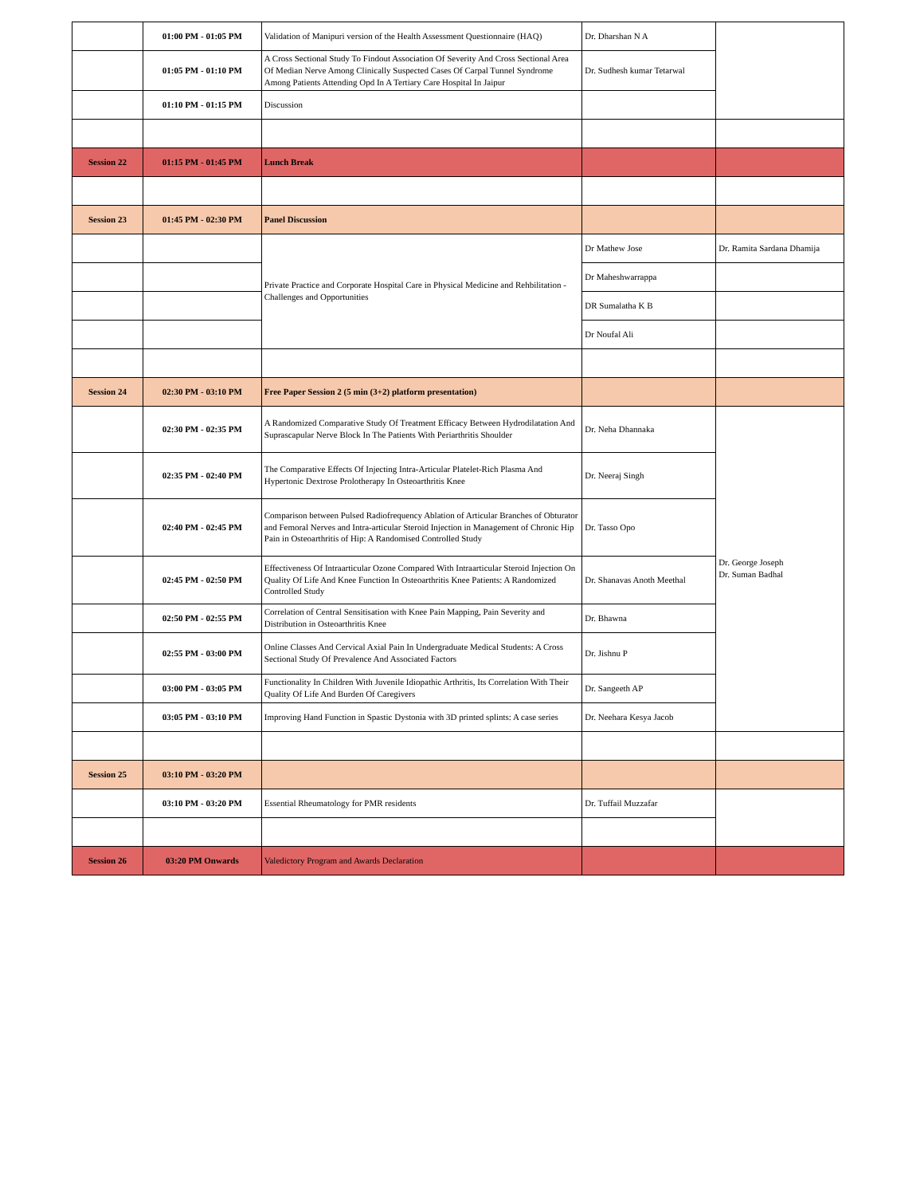| | 01:00 PM - 01:05 PM | Validation of Manipuri version of the Health Assessment Questionnaire (HAQ) | Dr. Dharshan N A | |
| | 01:05 PM - 01:10 PM | A Cross Sectional Study To Findout Association Of Severity And Cross Sectional Area Of Median Nerve Among Clinically Suspected Cases Of Carpal Tunnel Syndrome Among Patients Attending Opd In A Tertiary Care Hospital In Jaipur | Dr. Sudhesh kumar Tetarwal | |
| | 01:10 PM - 01:15 PM | Discussion | | |
| Session 22 | 01:15 PM - 01:45 PM | Lunch Break | | |
| Session 23 | 01:45 PM - 02:30 PM | Panel Discussion | | |
| | | Private Practice and Corporate Hospital Care in Physical Medicine and Rehbilitation - Challenges and Opportunities | Dr Mathew Jose | Dr. Ramita Sardana Dhamija |
| | | | Dr Maheshwarrappa | |
| | | | DR Sumalatha K B | |
| | | | Dr Noufal Ali | |
| Session 24 | 02:30 PM - 03:10 PM | Free Paper Session 2 (5 min (3+2) platform presentation) | | |
| | 02:30 PM - 02:35 PM | A Randomized Comparative Study Of Treatment Efficacy Between Hydrodilatation And Suprascapular Nerve Block In The Patients With Periarthritis Shoulder | Dr. Neha Dhannaka | Dr. George Joseph Dr. Suman Badhal |
| | 02:35 PM - 02:40 PM | The Comparative Effects Of Injecting Intra-Articular Platelet-Rich Plasma And Hypertonic Dextrose Prolotherapy In Osteoarthritis Knee | Dr. Neeraj Singh | |
| | 02:40 PM - 02:45 PM | Comparison between Pulsed Radiofrequency Ablation of Articular Branches of Obturator and Femoral Nerves and Intra-articular Steroid Injection in Management of Chronic Hip Pain in Osteoarthritis of Hip: A Randomised Controlled Study | Dr. Tasso Opo | |
| | 02:45 PM - 02:50 PM | Effectiveness Of Intraarticular Ozone Compared With Intraarticular Steroid Injection On Quality Of Life And Knee Function In Osteoarthritis Knee Patients: A Randomized Controlled Study | Dr. Shanavas Anoth Meethal | |
| | 02:50 PM - 02:55 PM | Correlation of Central Sensitisation with Knee Pain Mapping, Pain Severity and Distribution in Osteoarthritis Knee | Dr. Bhawna | |
| | 02:55 PM - 03:00 PM | Online Classes And Cervical Axial Pain In Undergraduate Medical Students: A Cross Sectional Study Of Prevalence And Associated Factors | Dr. Jishnu P | |
| | 03:00 PM - 03:05 PM | Functionality In Children With Juvenile Idiopathic Arthritis, Its Correlation With Their Quality Of Life And Burden Of Caregivers | Dr. Sangeeth AP | |
| | 03:05 PM - 03:10 PM | Improving Hand Function in Spastic Dystonia with 3D printed splints: A case series | Dr. Neehara Kesya Jacob | |
| Session 25 | 03:10 PM - 03:20 PM | | | |
| | 03:10 PM - 03:20 PM | Essential Rheumatology for PMR residents | Dr. Tuffail Muzzafar | |
| Session 26 | 03:20 PM Onwards | Valedictory Program and Awards Declaration | | |